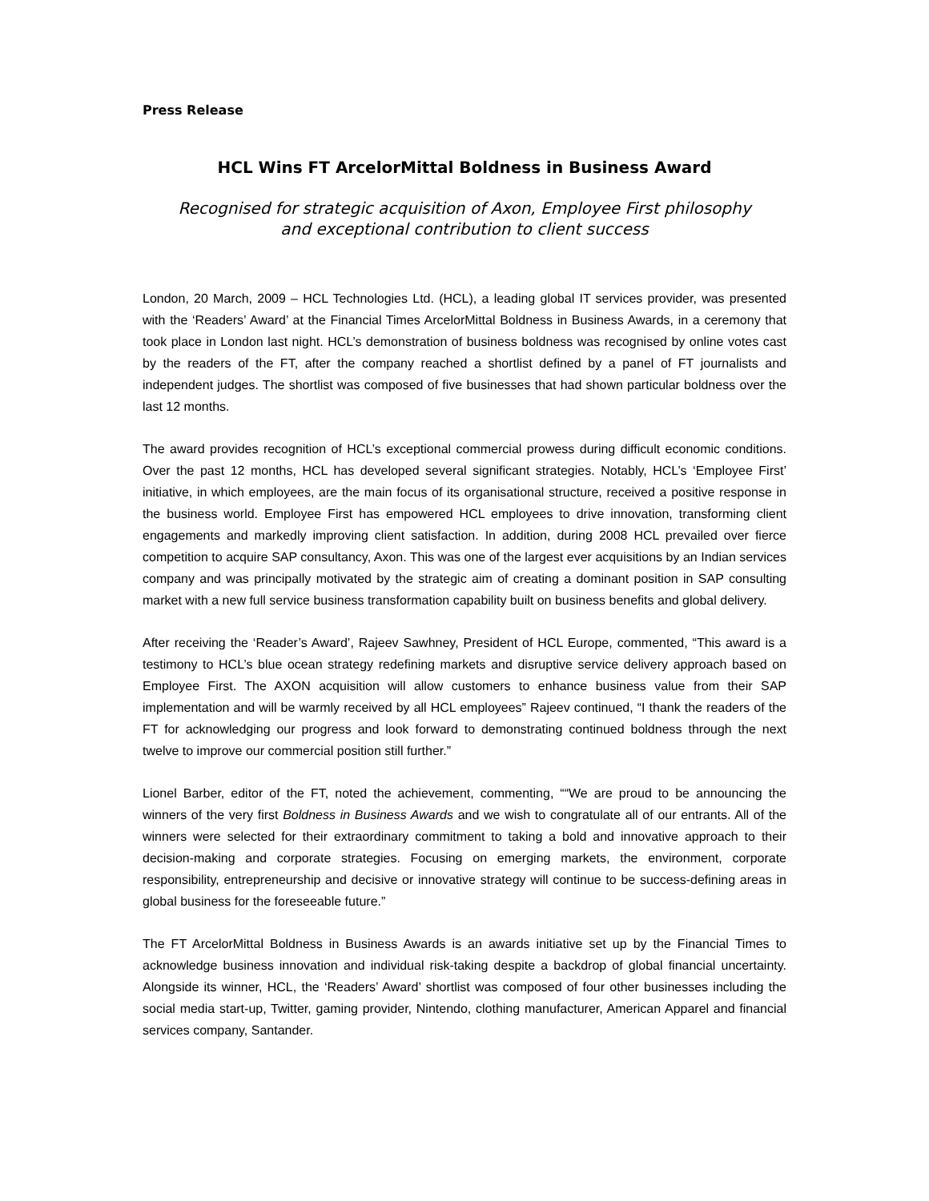Press Release
HCL Wins FT ArcelorMittal Boldness in Business Award
Recognised for strategic acquisition of Axon, Employee First philosophy
and exceptional contribution to client success
London, 20 March, 2009 – HCL Technologies Ltd. (HCL), a leading global IT services provider, was presented with the ‘Readers’ Award’ at the Financial Times ArcelorMittal Boldness in Business Awards, in a ceremony that took place in London last night. HCL’s demonstration of business boldness was recognised by online votes cast by the readers of the FT, after the company reached a shortlist defined by a panel of FT journalists and independent judges. The shortlist was composed of five businesses that had shown particular boldness over the last 12 months.
The award provides recognition of HCL’s exceptional commercial prowess during difficult economic conditions. Over the past 12 months, HCL has developed several significant strategies. Notably, HCL’s ‘Employee First’ initiative, in which employees, are the main focus of its organisational structure, received a positive response in the business world. Employee First has empowered HCL employees to drive innovation, transforming client engagements and markedly improving client satisfaction. In addition, during 2008 HCL prevailed over fierce competition to acquire SAP consultancy, Axon. This was one of the largest ever acquisitions by an Indian services company and was principally motivated by the strategic aim of creating a dominant position in SAP consulting market with a new full service business transformation capability built on business benefits and global delivery.
After receiving the ‘Reader’s Award’, Rajeev Sawhney, President of HCL Europe, commented, “This award is a testimony to HCL’s blue ocean strategy redefining markets and disruptive service delivery approach based on Employee First. The AXON acquisition will allow customers to enhance business value from their SAP implementation and will be warmly received by all HCL employees” Rajeev continued, “I thank the readers of the FT for acknowledging our progress and look forward to demonstrating continued boldness through the next twelve to improve our commercial position still further.”
Lionel Barber, editor of the FT, noted the achievement, commenting, ““We are proud to be announcing the winners of the very first Boldness in Business Awards and we wish to congratulate all of our entrants. All of the winners were selected for their extraordinary commitment to taking a bold and innovative approach to their decision-making and corporate strategies. Focusing on emerging markets, the environment, corporate responsibility, entrepreneurship and decisive or innovative strategy will continue to be success-defining areas in global business for the foreseeable future.”
The FT ArcelorMittal Boldness in Business Awards is an awards initiative set up by the Financial Times to acknowledge business innovation and individual risk-taking despite a backdrop of global financial uncertainty. Alongside its winner, HCL, the ‘Readers’ Award’ shortlist was composed of four other businesses including the social media start-up, Twitter, gaming provider, Nintendo, clothing manufacturer, American Apparel and financial services company, Santander.